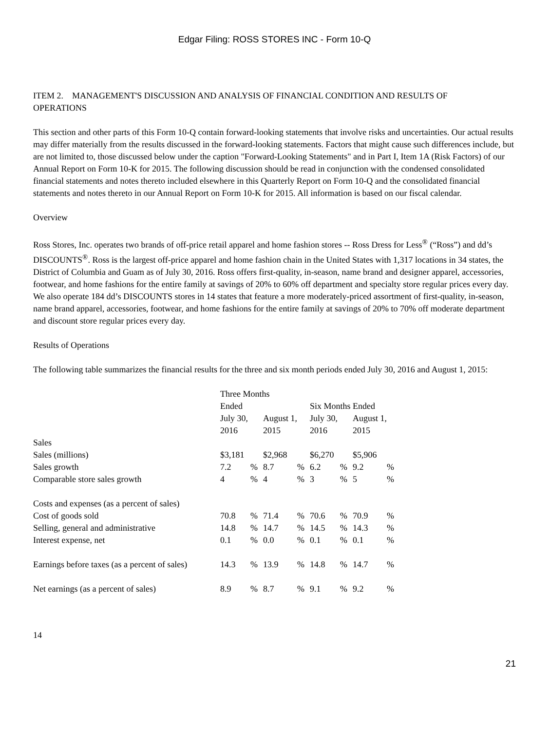Edgar Filing: ROSS STORES INC - Form 10-Q
ITEM 2. MANAGEMENT'S DISCUSSION AND ANALYSIS OF FINANCIAL CONDITION AND RESULTS OF
OPERATIONS
This section and other parts of this Form 10-Q contain forward-looking statements that involve risks and uncertainties. Our actual results may differ materially from the results discussed in the forward-looking statements. Factors that might cause such differences include, but are not limited to, those discussed below under the caption "Forward-Looking Statements" and in Part I, Item 1A (Risk Factors) of our Annual Report on Form 10-K for 2015. The following discussion should be read in conjunction with the condensed consolidated financial statements and notes thereto included elsewhere in this Quarterly Report on Form 10-Q and the consolidated financial statements and notes thereto in our Annual Report on Form 10-K for 2015. All information is based on our fiscal calendar.
Overview
Ross Stores, Inc. operates two brands of off-price retail apparel and home fashion stores -- Ross Dress for Less<sup>®</sup> (“Ross”) and dd’s DISCOUNTS<sup>®</sup>. Ross is the largest off-price apparel and home fashion chain in the United States with 1,317 locations in 34 states, the District of Columbia and Guam as of July 30, 2016. Ross offers first-quality, in-season, name brand and designer apparel, accessories, footwear, and home fashions for the entire family at savings of 20% to 60% off department and specialty store regular prices every day. We also operate 184 dd’s DISCOUNTS stores in 14 states that feature a more moderately-priced assortment of first-quality, in-season, name brand apparel, accessories, footwear, and home fashions for the entire family at savings of 20% to 70% off moderate department and discount store regular prices every day.
Results of Operations
The following table summarizes the financial results for the three and six month periods ended July 30, 2016 and August 1, 2015:
| | Three Months Ended | | | | Six Months Ended | | | |
| --- | --- | --- | --- | --- | --- | --- | --- | --- |
| | July 30, 2016 | | August 1, 2015 | | July 30, 2016 | | August 1, 2015 | |
| Sales | | | | | | | | |
| Sales (millions) | $3,181 | | $2,968 | | $6,270 | | $5,906 | |
| Sales growth | 7.2 | % | 8.7 | % | 6.2 | % | 9.2 | % |
| Comparable store sales growth | 4 | % | 4 | % | 3 | % | 5 | % |
| Costs and expenses (as a percent of sales) | | | | | | | | |
| Cost of goods sold | 70.8 | % | 71.4 | % | 70.6 | % | 70.9 | % |
| Selling, general and administrative | 14.8 | % | 14.7 | % | 14.5 | % | 14.3 | % |
| Interest expense, net | 0.1 | % | 0.0 | % | 0.1 | % | 0.1 | % |
| Earnings before taxes (as a percent of sales) | 14.3 | % | 13.9 | % | 14.8 | % | 14.7 | % |
| Net earnings (as a percent of sales) | 8.9 | % | 8.7 | % | 9.1 | % | 9.2 | % |
14
21